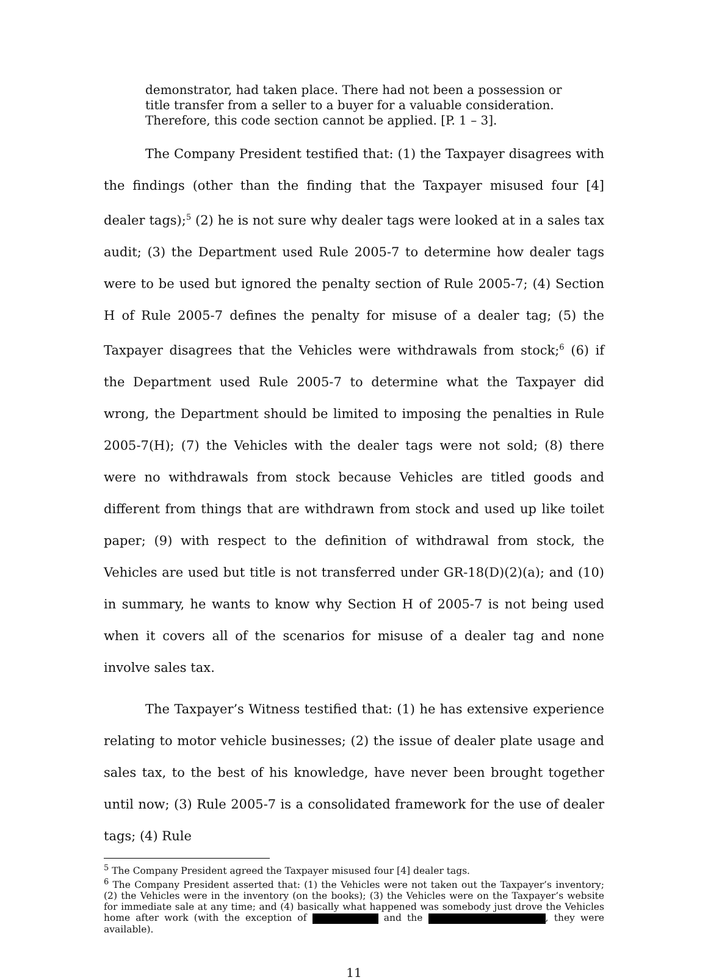demonstrator, had taken place. There had not been a possession or title transfer from a seller to a buyer for a valuable consideration. Therefore, this code section cannot be applied. [P. 1 – 3].
The Company President testified that: (1) the Taxpayer disagrees with the findings (other than the finding that the Taxpayer misused four [4] dealer tags);<sup>5</sup> (2) he is not sure why dealer tags were looked at in a sales tax audit; (3) the Department used Rule 2005-7 to determine how dealer tags were to be used but ignored the penalty section of Rule 2005-7; (4) Section H of Rule 2005-7 defines the penalty for misuse of a dealer tag; (5) the Taxpayer disagrees that the Vehicles were withdrawals from stock;<sup>6</sup> (6) if the Department used Rule 2005-7 to determine what the Taxpayer did wrong, the Department should be limited to imposing the penalties in Rule 2005-7(H); (7) the Vehicles with the dealer tags were not sold; (8) there were no withdrawals from stock because Vehicles are titled goods and different from things that are withdrawn from stock and used up like toilet paper; (9) with respect to the definition of withdrawal from stock, the Vehicles are used but title is not transferred under GR-18(D)(2)(a); and (10) in summary, he wants to know why Section H of 2005-7 is not being used when it covers all of the scenarios for misuse of a dealer tag and none involve sales tax.
The Taxpayer’s Witness testified that: (1) he has extensive experience relating to motor vehicle businesses; (2) the issue of dealer plate usage and sales tax, to the best of his knowledge, have never been brought together until now; (3) Rule 2005-7 is a consolidated framework for the use of dealer tags; (4) Rule
<sup>5</sup> The Company President agreed the Taxpayer misused four [4] dealer tags.
<sup>6</sup> The Company President asserted that: (1) the Vehicles were not taken out the Taxpayer’s inventory; (2) the Vehicles were in the inventory (on the books); (3) the Vehicles were on the Taxpayer’s website for immediate sale at any time; and (4) basically what happened was somebody just drove the Vehicles home after work (with the exception of and the , they were available).
11